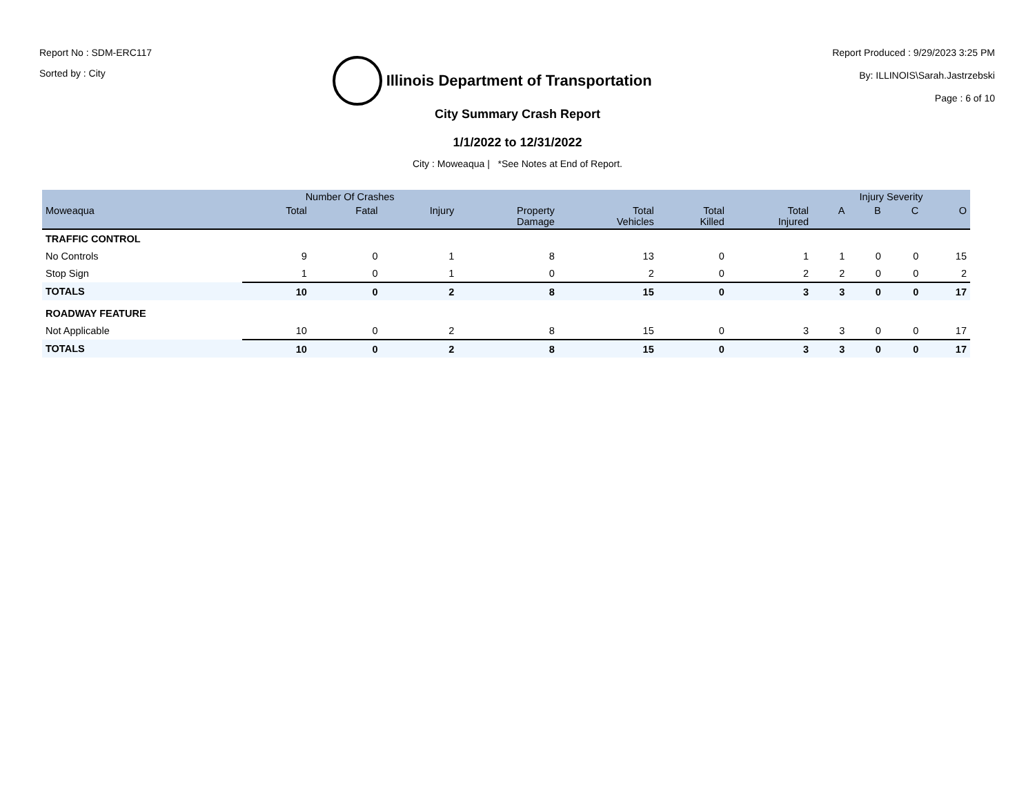Report No : SDM-ERC117
Sorted by : City
Illinois Department of Transportation
Report Produced : 9/29/2023 3:25 PM
By: ILLINOIS\Sarah.Jastrzebski
Page : 6 of 10
City Summary Crash Report
1/1/2022 to 12/31/2022
City : Moweaqua | *See Notes at End of Report.
| | Number Of Crashes | | | | | | | Injury Severity | | | |
| --- | --- | --- | --- | --- | --- | --- | --- | --- | --- | --- | --- |
| Moweaqua | Total | Fatal | Injury | Property Damage | Total Vehicles | Total Killed | Total Injured | A | B | C | O |
| TRAFFIC CONTROL | | | | | | | | | | | |
| No Controls | 9 | 0 | 1 | 8 | 13 | 0 | 1 | 1 | 0 | 0 | 15 |
| Stop Sign | 1 | 0 | 1 | 0 | 2 | 0 | 2 | 2 | 0 | 0 | 2 |
| TOTALS | 10 | 0 | 2 | 8 | 15 | 0 | 3 | 3 | 0 | 0 | 17 |
| ROADWAY FEATURE | | | | | | | | | | | |
| Not Applicable | 10 | 0 | 2 | 8 | 15 | 0 | 3 | 3 | 0 | 0 | 17 |
| TOTALS | 10 | 0 | 2 | 8 | 15 | 0 | 3 | 3 | 0 | 0 | 17 |